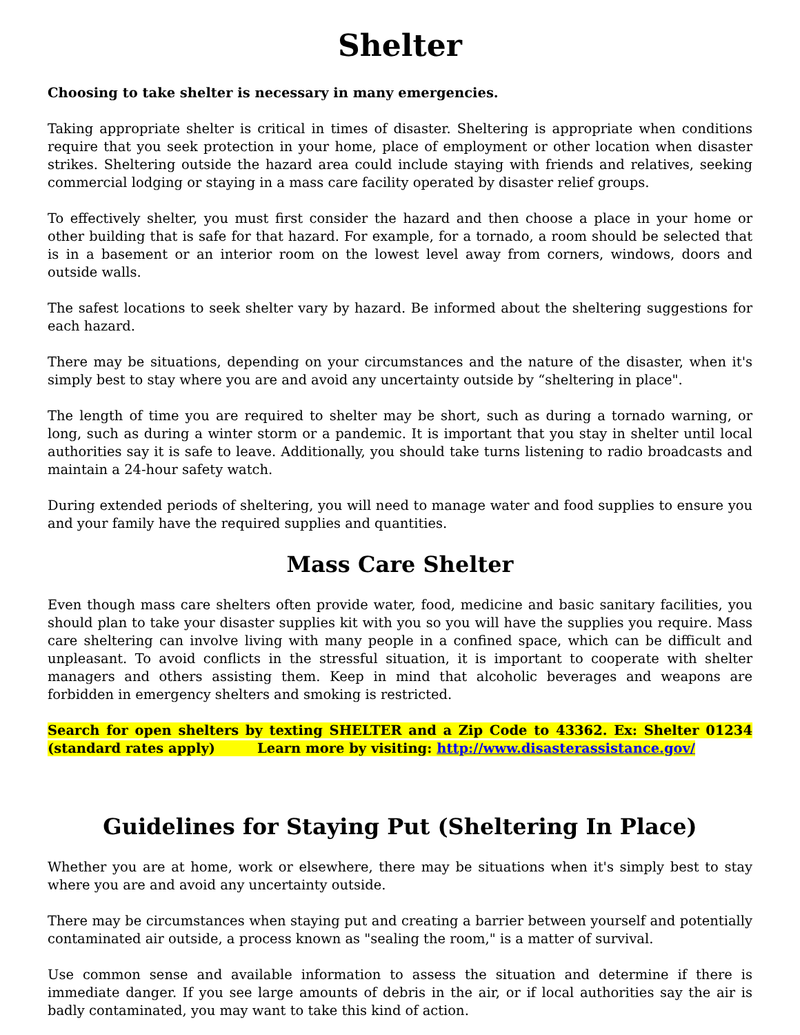Shelter
Choosing to take shelter is necessary in many emergencies.
Taking appropriate shelter is critical in times of disaster. Sheltering is appropriate when conditions require that you seek protection in your home, place of employment or other location when disaster strikes. Sheltering outside the hazard area could include staying with friends and relatives, seeking commercial lodging or staying in a mass care facility operated by disaster relief groups.
To effectively shelter, you must first consider the hazard and then choose a place in your home or other building that is safe for that hazard. For example, for a tornado, a room should be selected that is in a basement or an interior room on the lowest level away from corners, windows, doors and outside walls.
The safest locations to seek shelter vary by hazard. Be informed about the sheltering suggestions for each hazard.
There may be situations, depending on your circumstances and the nature of the disaster, when it's simply best to stay where you are and avoid any uncertainty outside by “sheltering in place".
The length of time you are required to shelter may be short, such as during a tornado warning, or long, such as during a winter storm or a pandemic. It is important that you stay in shelter until local authorities say it is safe to leave. Additionally, you should take turns listening to radio broadcasts and maintain a 24-hour safety watch.
During extended periods of sheltering, you will need to manage water and food supplies to ensure you and your family have the required supplies and quantities.
Mass Care Shelter
Even though mass care shelters often provide water, food, medicine and basic sanitary facilities, you should plan to take your disaster supplies kit with you so you will have the supplies you require. Mass care sheltering can involve living with many people in a confined space, which can be difficult and unpleasant. To avoid conflicts in the stressful situation, it is important to cooperate with shelter managers and others assisting them. Keep in mind that alcoholic beverages and weapons are forbidden in emergency shelters and smoking is restricted.
Search for open shelters by texting SHELTER and a Zip Code to 43362. Ex: Shelter 01234 (standard rates apply) Learn more by visiting: http://www.disasterassistance.gov/
Guidelines for Staying Put (Sheltering In Place)
Whether you are at home, work or elsewhere, there may be situations when it's simply best to stay where you are and avoid any uncertainty outside.
There may be circumstances when staying put and creating a barrier between yourself and potentially contaminated air outside, a process known as "sealing the room," is a matter of survival.
Use common sense and available information to assess the situation and determine if there is immediate danger. If you see large amounts of debris in the air, or if local authorities say the air is badly contaminated, you may want to take this kind of action.